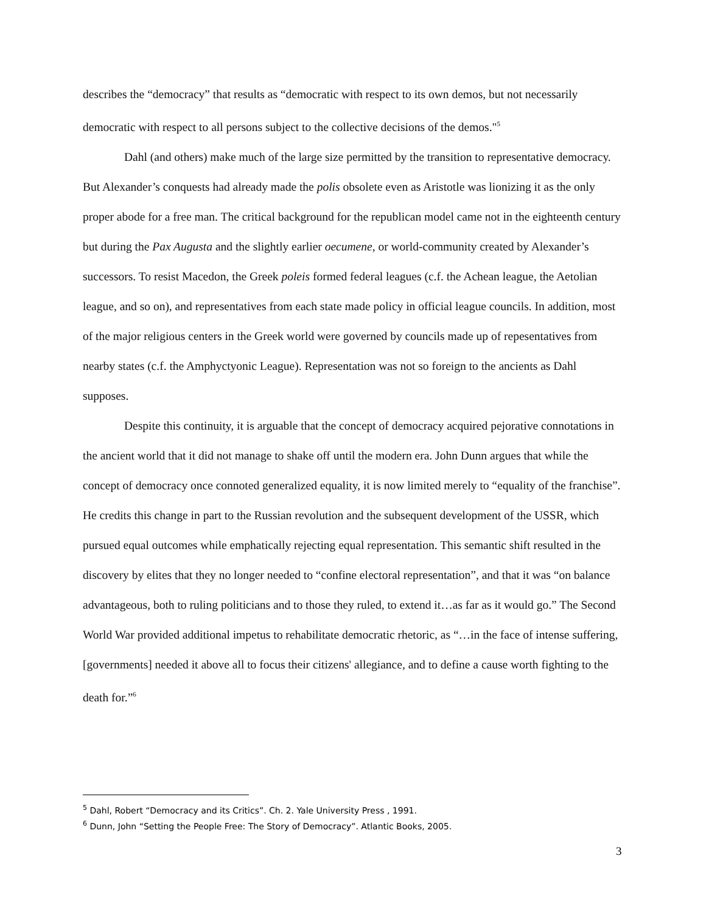describes the “democracy” that results as “democratic with respect to its own demos, but not necessarily democratic with respect to all persons subject to the collective decisions of the demos."<sup>5</sup>
Dahl (and others) make much of the large size permitted by the transition to representative democracy. But Alexander’s conquests had already made the polis obsolete even as Aristotle was lionizing it as the only proper abode for a free man. The critical background for the republican model came not in the eighteenth century but during the Pax Augusta and the slightly earlier oecumene, or world-community created by Alexander’s successors. To resist Macedon, the Greek poleis formed federal leagues (c.f. the Achean league, the Aetolian league, and so on), and representatives from each state made policy in official league councils. In addition, most of the major religious centers in the Greek world were governed by councils made up of repesentatives from nearby states (c.f. the Amphyctyonic League). Representation was not so foreign to the ancients as Dahl supposes.
Despite this continuity, it is arguable that the concept of democracy acquired pejorative connotations in the ancient world that it did not manage to shake off until the modern era. John Dunn argues that while the concept of democracy once connoted generalized equality, it is now limited merely to “equality of the franchise”. He credits this change in part to the Russian revolution and the subsequent development of the USSR, which pursued equal outcomes while emphatically rejecting equal representation. This semantic shift resulted in the discovery by elites that they no longer needed to “confine electoral representation”, and that it was “on balance advantageous, both to ruling politicians and to those they ruled, to extend it…as far as it would go.” The Second World War provided additional impetus to rehabilitate democratic rhetoric, as “…in the face of intense suffering, [governments] needed it above all to focus their citizens' allegiance, and to define a cause worth fighting to the death for.”<sup>6</sup>
<sup>5</sup> Dahl, Robert “Democracy and its Critics”. Ch. 2. Yale University Press , 1991.
<sup>6</sup> Dunn, John “Setting the People Free: The Story of Democracy”. Atlantic Books, 2005.
3